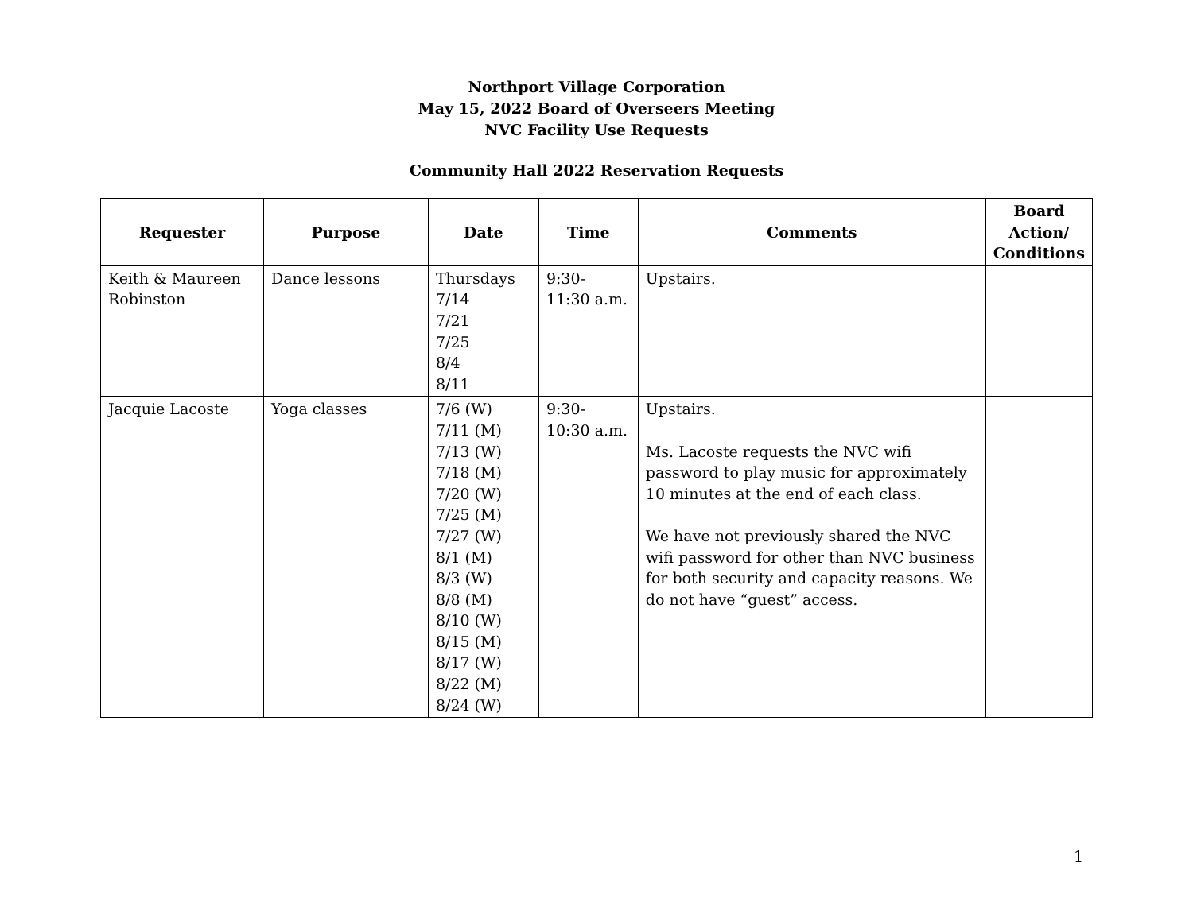Northport Village Corporation
May 15, 2022 Board of Overseers Meeting
NVC Facility Use Requests
Community Hall 2022 Reservation Requests
| Requester | Purpose | Date | Time | Comments | Board Action/ Conditions |
| --- | --- | --- | --- | --- | --- |
| Keith & Maureen Robinston | Dance lessons | Thursdays 7/14 7/21 7/25 8/4 8/11 | 9:30- 11:30 a.m. | Upstairs. | |
| Jacquie Lacoste | Yoga classes | 7/6 (W) 7/11 (M) 7/13 (W) 7/18 (M) 7/20 (W) 7/25 (M) 7/27 (W) 8/1 (M) 8/3 (W) 8/8 (M) 8/10 (W) 8/15 (M) 8/17 (W) 8/22 (M) 8/24 (W) | 9:30- 10:30 a.m. | Upstairs. Ms. Lacoste requests the NVC wifi password to play music for approximately 10 minutes at the end of each class. We have not previously shared the NVC wifi password for other than NVC business for both security and capacity reasons. We do not have “guest” access. | |
1